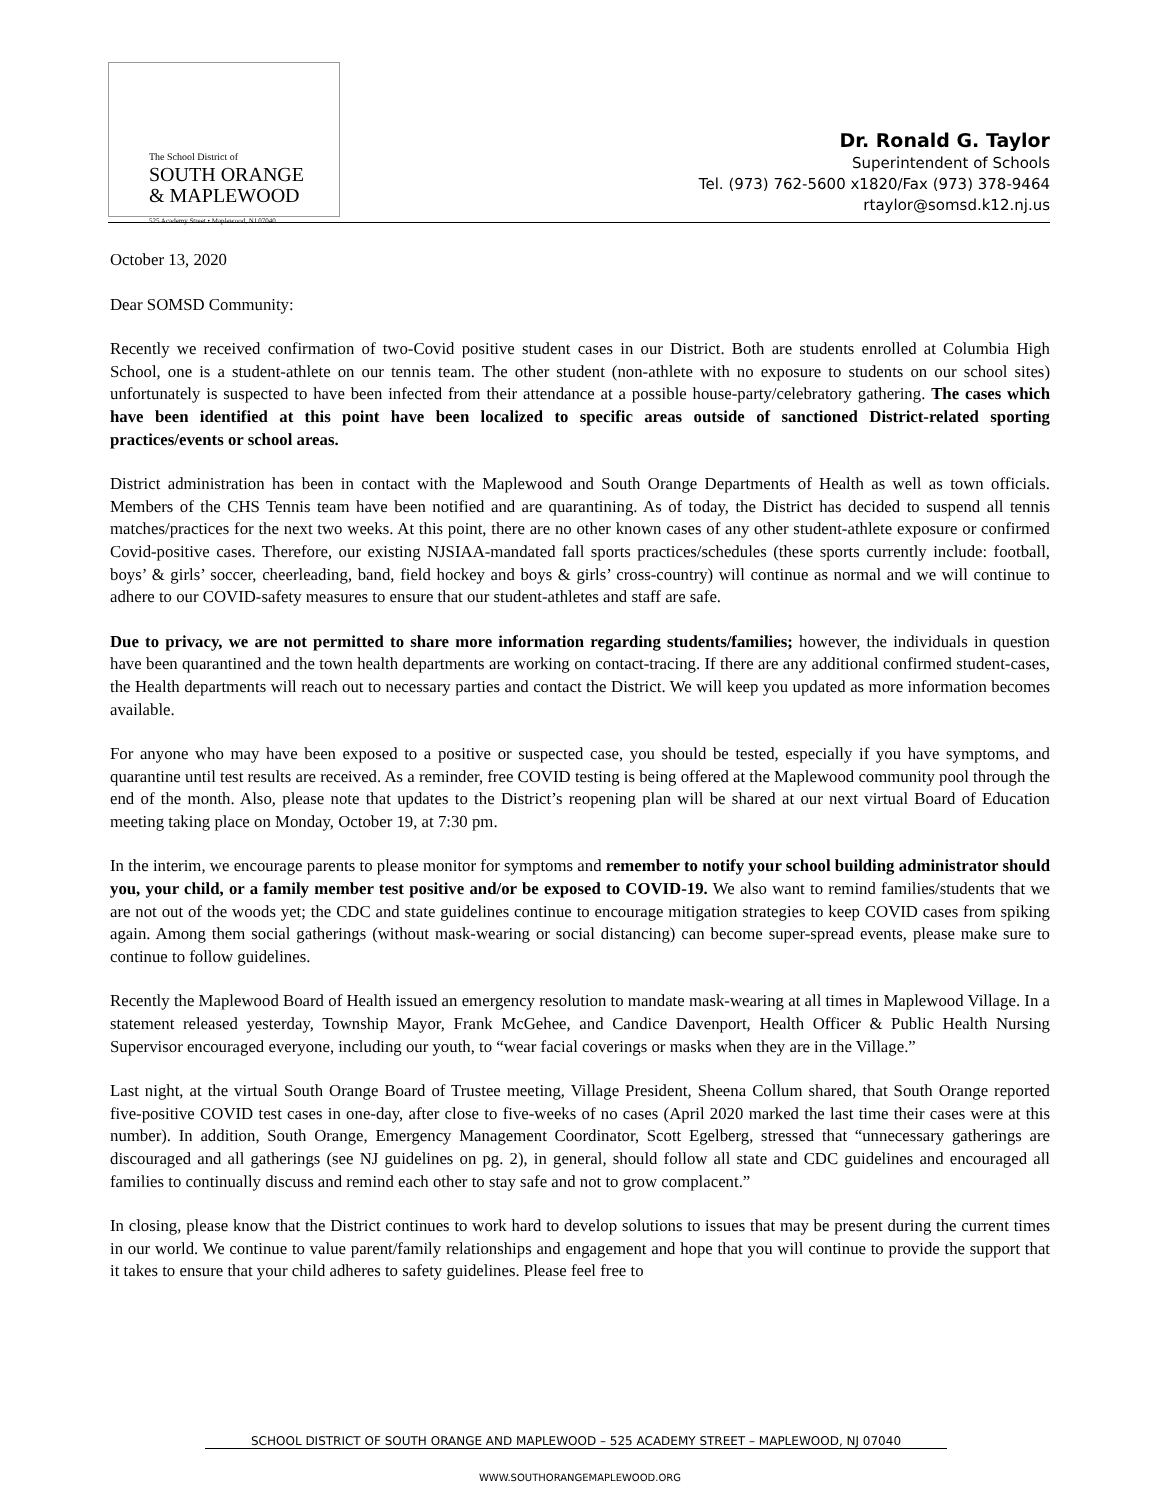The School District of
SOUTH ORANGE
& MAPLEWOOD
525 Academy Street • Maplewood, NJ 07040
Dr. Ronald G. Taylor
Superintendent of Schools
Tel. (973) 762-5600 x1820/Fax (973) 378-9464
rtaylor@somsd.k12.nj.us
October 13, 2020
Dear SOMSD Community:
Recently we received confirmation of two-Covid positive student cases in our District. Both are students enrolled at Columbia High School, one is a student-athlete on our tennis team. The other student (non-athlete with no exposure to students on our school sites) unfortunately is suspected to have been infected from their attendance at a possible house-party/celebratory gathering. The cases which have been identified at this point have been localized to specific areas outside of sanctioned District-related sporting practices/events or school areas.
District administration has been in contact with the Maplewood and South Orange Departments of Health as well as town officials. Members of the CHS Tennis team have been notified and are quarantining. As of today, the District has decided to suspend all tennis matches/practices for the next two weeks. At this point, there are no other known cases of any other student-athlete exposure or confirmed Covid-positive cases. Therefore, our existing NJSIAA-mandated fall sports practices/schedules (these sports currently include: football, boys’ & girls’ soccer, cheerleading, band, field hockey and boys & girls’ cross-country) will continue as normal and we will continue to adhere to our COVID-safety measures to ensure that our student-athletes and staff are safe.
Due to privacy, we are not permitted to share more information regarding students/families; however, the individuals in question have been quarantined and the town health departments are working on contact-tracing. If there are any additional confirmed student-cases, the Health departments will reach out to necessary parties and contact the District. We will keep you updated as more information becomes available.
For anyone who may have been exposed to a positive or suspected case, you should be tested, especially if you have symptoms, and quarantine until test results are received. As a reminder, free COVID testing is being offered at the Maplewood community pool through the end of the month. Also, please note that updates to the District’s reopening plan will be shared at our next virtual Board of Education meeting taking place on Monday, October 19, at 7:30 pm.
In the interim, we encourage parents to please monitor for symptoms and remember to notify your school building administrator should you, your child, or a family member test positive and/or be exposed to COVID-19. We also want to remind families/students that we are not out of the woods yet; the CDC and state guidelines continue to encourage mitigation strategies to keep COVID cases from spiking again. Among them social gatherings (without mask-wearing or social distancing) can become super-spread events, please make sure to continue to follow guidelines.
Recently the Maplewood Board of Health issued an emergency resolution to mandate mask-wearing at all times in Maplewood Village. In a statement released yesterday, Township Mayor, Frank McGehee, and Candice Davenport, Health Officer & Public Health Nursing Supervisor encouraged everyone, including our youth, to “wear facial coverings or masks when they are in the Village.”
Last night, at the virtual South Orange Board of Trustee meeting, Village President, Sheena Collum shared, that South Orange reported five-positive COVID test cases in one-day, after close to five-weeks of no cases (April 2020 marked the last time their cases were at this number). In addition, South Orange, Emergency Management Coordinator, Scott Egelberg, stressed that “unnecessary gatherings are discouraged and all gatherings (see NJ guidelines on pg. 2), in general, should follow all state and CDC guidelines and encouraged all families to continually discuss and remind each other to stay safe and not to grow complacent.”
In closing, please know that the District continues to work hard to develop solutions to issues that may be present during the current times in our world. We continue to value parent/family relationships and engagement and hope that you will continue to provide the support that it takes to ensure that your child adheres to safety guidelines. Please feel free to
SCHOOL DISTRICT OF SOUTH ORANGE AND MAPLEWOOD – 525 ACADEMY STREET – MAPLEWOOD, NJ 07040
WWW.SOUTHORANGEMAPLEWOOD.ORG